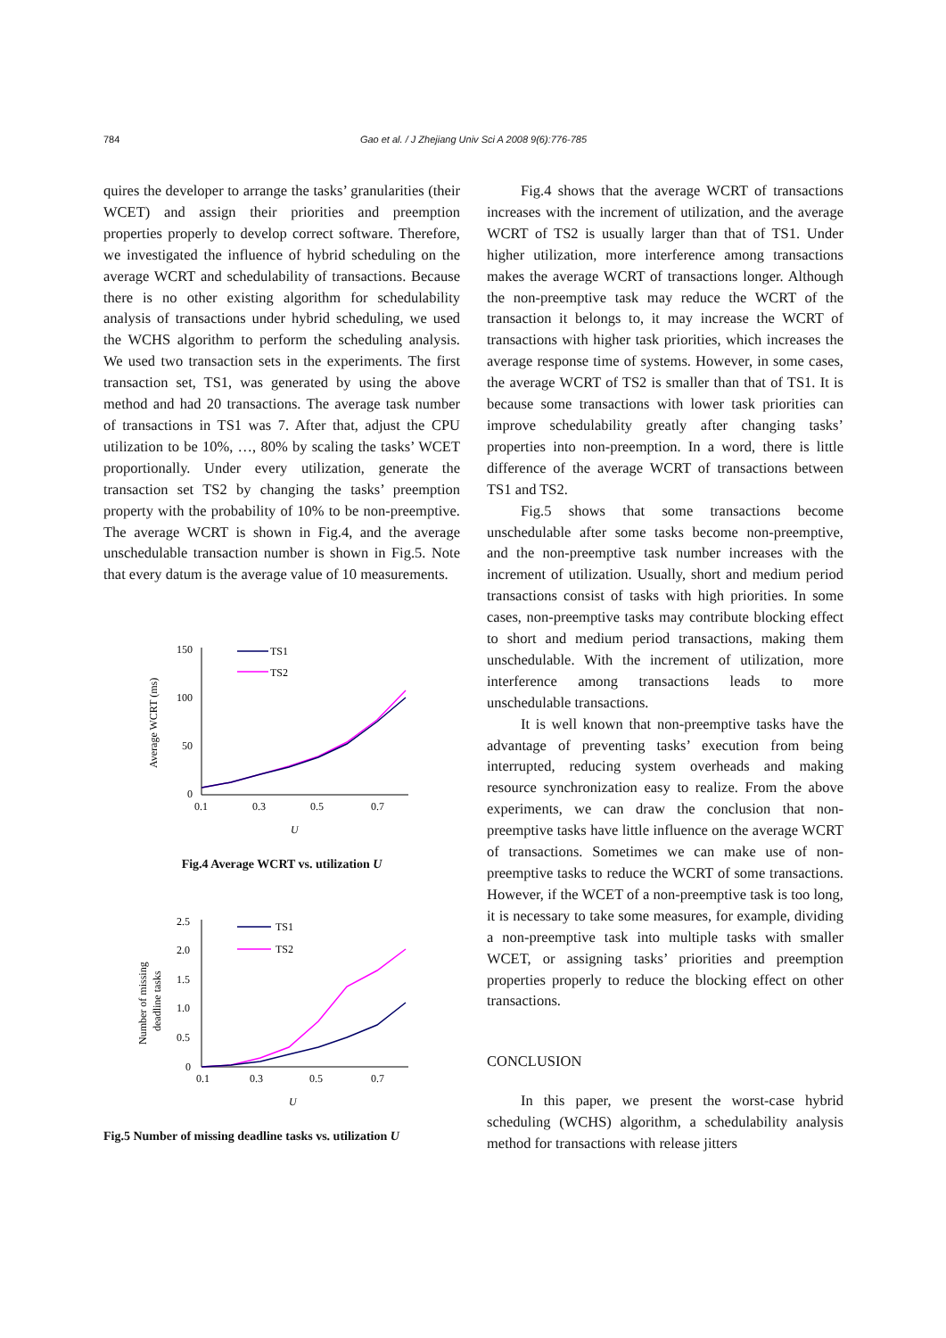784 Gao et al. / J Zhejiang Univ Sci A 2008 9(6):776-785
quires the developer to arrange the tasks’ granularities (their WCET) and assign their priorities and preemption properties properly to develop correct software. Therefore, we investigated the influence of hybrid scheduling on the average WCRT and schedulability of transactions. Because there is no other existing algorithm for schedulability analysis of transactions under hybrid scheduling, we used the WCHS algorithm to perform the scheduling analysis. We used two transaction sets in the experiments. The first transaction set, TS1, was generated by using the above method and had 20 transactions. The average task number of transactions in TS1 was 7. After that, adjust the CPU utilization to be 10%, …, 80% by scaling the tasks’ WCET proportionally. Under every utilization, generate the transaction set TS2 by changing the tasks’ preemption property with the probability of 10% to be non-preemptive. The average WCRT is shown in Fig.4, and the average unschedulable transaction number is shown in Fig.5. Note that every datum is the average value of 10 measurements.
150
100
50
0
0.1
0.3
0.5
0.7
U
Average WCRT (ms)
TS1
TS2
Fig.4 Average WCRT vs. utilization U
2.5
2.0
1.5
1.0
0.5
0
0.1
0.3
0.5
0.7
U
Number of missing
deadline tasks
TS1
TS2
Fig.5 Number of missing deadline tasks vs. utilization U
Fig.4 shows that the average WCRT of transactions increases with the increment of utilization, and the average WCRT of TS2 is usually larger than that of TS1. Under higher utilization, more interference among transactions makes the average WCRT of transactions longer. Although the non-preemptive task may reduce the WCRT of the transaction it belongs to, it may increase the WCRT of transactions with higher task priorities, which increases the average response time of systems. However, in some cases, the average WCRT of TS2 is smaller than that of TS1. It is because some transactions with lower task priorities can improve schedulability greatly after changing tasks’ properties into non-preemption. In a word, there is little difference of the average WCRT of transactions between TS1 and TS2.
Fig.5 shows that some transactions become unschedulable after some tasks become non-preemptive, and the non-preemptive task number increases with the increment of utilization. Usually, short and medium period transactions consist of tasks with high priorities. In some cases, non-preemptive tasks may contribute blocking effect to short and medium period transactions, making them unschedulable. With the increment of utilization, more interference among transactions leads to more unschedulable transactions.
It is well known that non-preemptive tasks have the advantage of preventing tasks’ execution from being interrupted, reducing system overheads and making resource synchronization easy to realize. From the above experiments, we can draw the conclusion that non-preemptive tasks have little influence on the average WCRT of transactions. Sometimes we can make use of non-preemptive tasks to reduce the WCRT of some transactions. However, if the WCET of a non-preemptive task is too long, it is necessary to take some measures, for example, dividing a non-preemptive task into multiple tasks with smaller WCET, or assigning tasks’ priorities and preemption properties properly to reduce the blocking effect on other transactions.
CONCLUSION
In this paper, we present the worst-case hybrid scheduling (WCHS) algorithm, a schedulability analysis method for transactions with release jitters